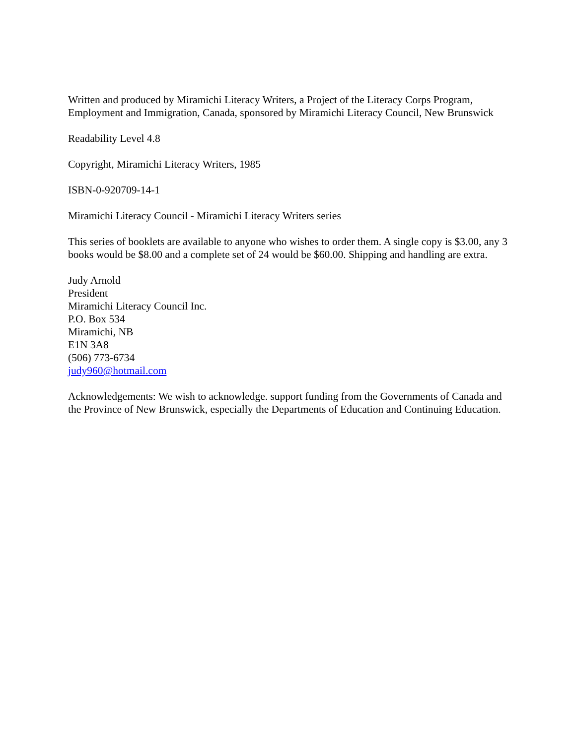Written and produced by Miramichi Literacy Writers, a Project of the Literacy Corps Program, Employment and Immigration, Canada, sponsored by Miramichi Literacy Council, New Brunswick
Readability Level 4.8
Copyright, Miramichi Literacy Writers, 1985
ISBN-0-920709-14-1
Miramichi Literacy Council - Miramichi Literacy Writers series
This series of booklets are available to anyone who wishes to order them. A single copy is $3.00, any 3 books would be $8.00 and a complete set of 24 would be $60.00. Shipping and handling are extra.
Judy Arnold
President
Miramichi Literacy Council Inc.
P.O. Box 534
Miramichi, NB
E1N 3A8
(506) 773-6734
judy960@hotmail.com
Acknowledgements: We wish to acknowledge. support funding from the Governments of Canada and the Province of New Brunswick, especially the Departments of Education and Continuing Education.